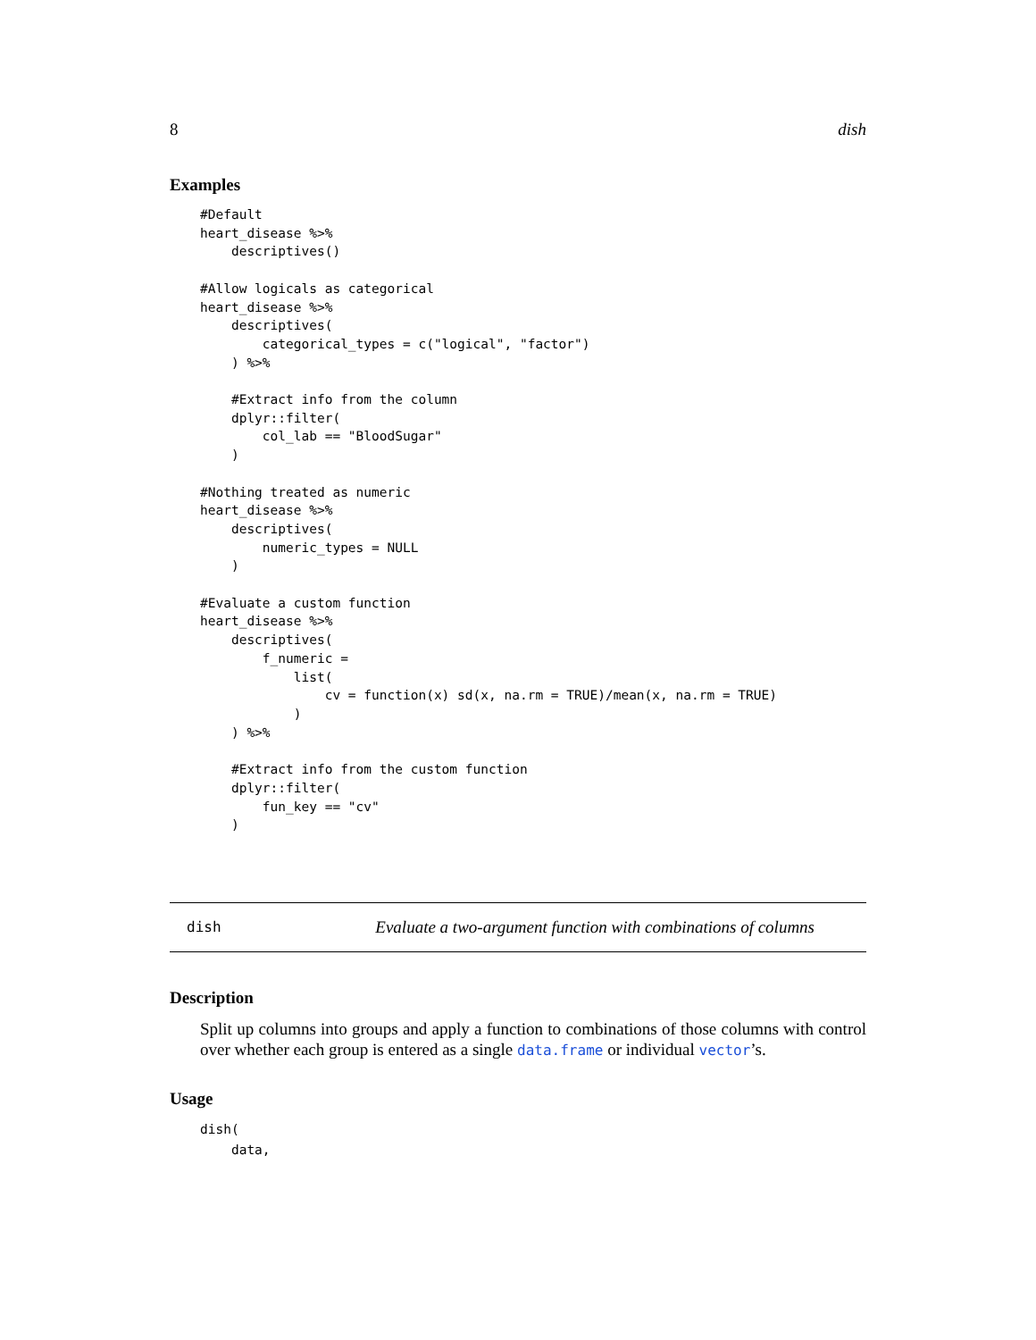8 dish
Examples
#Default
heart_disease %>%
    descriptives()

#Allow logicals as categorical
heart_disease %>%
    descriptives(
        categorical_types = c("logical", "factor")
    ) %>%

    #Extract info from the column
    dplyr::filter(
        col_lab == "BloodSugar"
    )

#Nothing treated as numeric
heart_disease %>%
    descriptives(
        numeric_types = NULL
    )

#Evaluate a custom function
heart_disease %>%
    descriptives(
        f_numeric =
            list(
                cv = function(x) sd(x, na.rm = TRUE)/mean(x, na.rm = TRUE)
            )
    ) %>%

    #Extract info from the custom function
    dplyr::filter(
        fun_key == "cv"
    )
dish Evaluate a two-argument function with combinations of columns
Description
Split up columns into groups and apply a function to combinations of those columns with control over whether each group is entered as a single data.frame or individual vector’s.
Usage
dish(
    data,